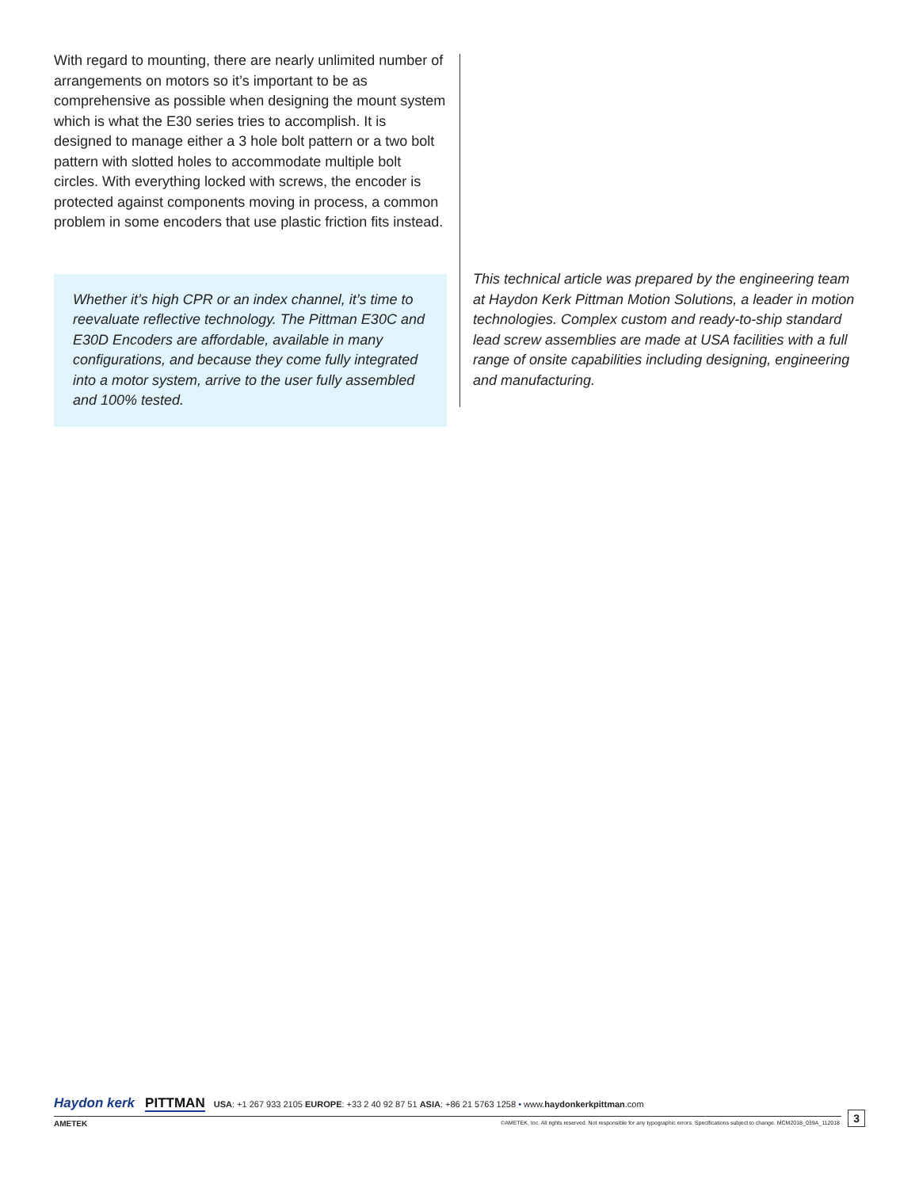With regard to mounting, there are nearly unlimited number of arrangements on motors so it’s important to be as comprehensive as possible when designing the mount system which is what the E30 series tries to accomplish. It is designed to manage either a 3 hole bolt pattern or a two bolt pattern with slotted holes to accommodate multiple bolt circles. With everything locked with screws, the encoder is protected against components moving in process, a common problem in some encoders that use plastic friction fits instead.
Whether it’s high CPR or an index channel, it’s time to reevaluate reflective technology. The Pittman E30C and E30D Encoders are affordable, available in many configurations, and because they come fully integrated into a motor system, arrive to the user fully assembled and 100% tested.
This technical article was prepared by the engineering team at Haydon Kerk Pittman Motion Solutions, a leader in motion technologies. Complex custom and ready-to-ship standard lead screw assemblies are made at USA facilities with a full range of onsite capabilities including designing, engineering and manufacturing.
Haydon kerk PITTMAN USA: +1 267 933 2105 EUROPE: +33 2 40 92 87 51 ASIA: +86 21 5763 1258 • www.haydonkerkpittman.com
3
©AMETEK, Inc. All rights reserved. Not responsible for any typographic errors. Specifications subject to change. MCM2018_039A_112018
AMETEK